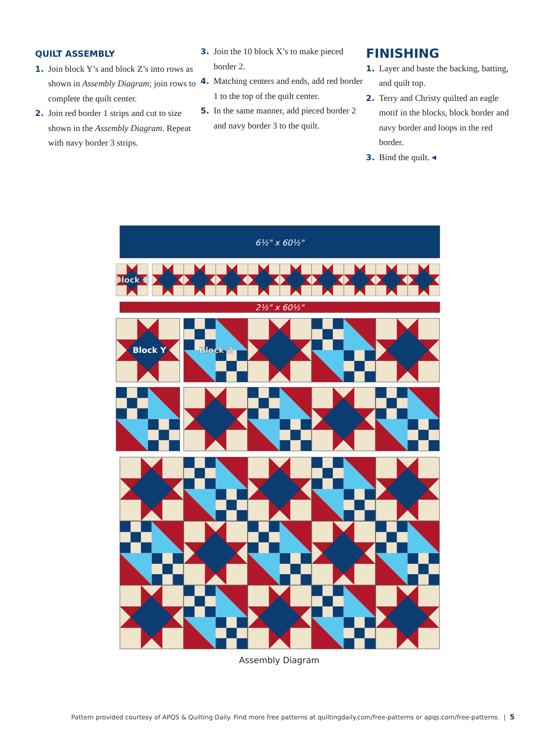QUILT ASSEMBLY
1. Join block Y’s and block Z’s into rows as shown in Assembly Diagram; join rows to complete the quilt center.
2. Join red border 1 strips and cut to size shown in the Assembly Diagram. Repeat with navy border 3 strips.
3. Join the 10 block X’s to make pieced border 2.
4. Matching centers and ends, add red border 1 to the top of the quilt center.
5. In the same manner, add pieced border 2 and navy border 3 to the quilt.
FINISHING
1. Layer and baste the backing, batting, and quilt top.
2. Terry and Christy quilted an eagle motif in the blocks, block border and navy border and loops in the red border.
3. Bind the quilt. ◂
6½" x 60½"
Block X
2½" x 60½"
Block Y
Block Z
Assembly Diagram
Pattern provided courtesy of APQS & Quilting Daily. Find more free patterns at quiltingdaily.com/free-patterns or apqs.com/free-patterns. | 5